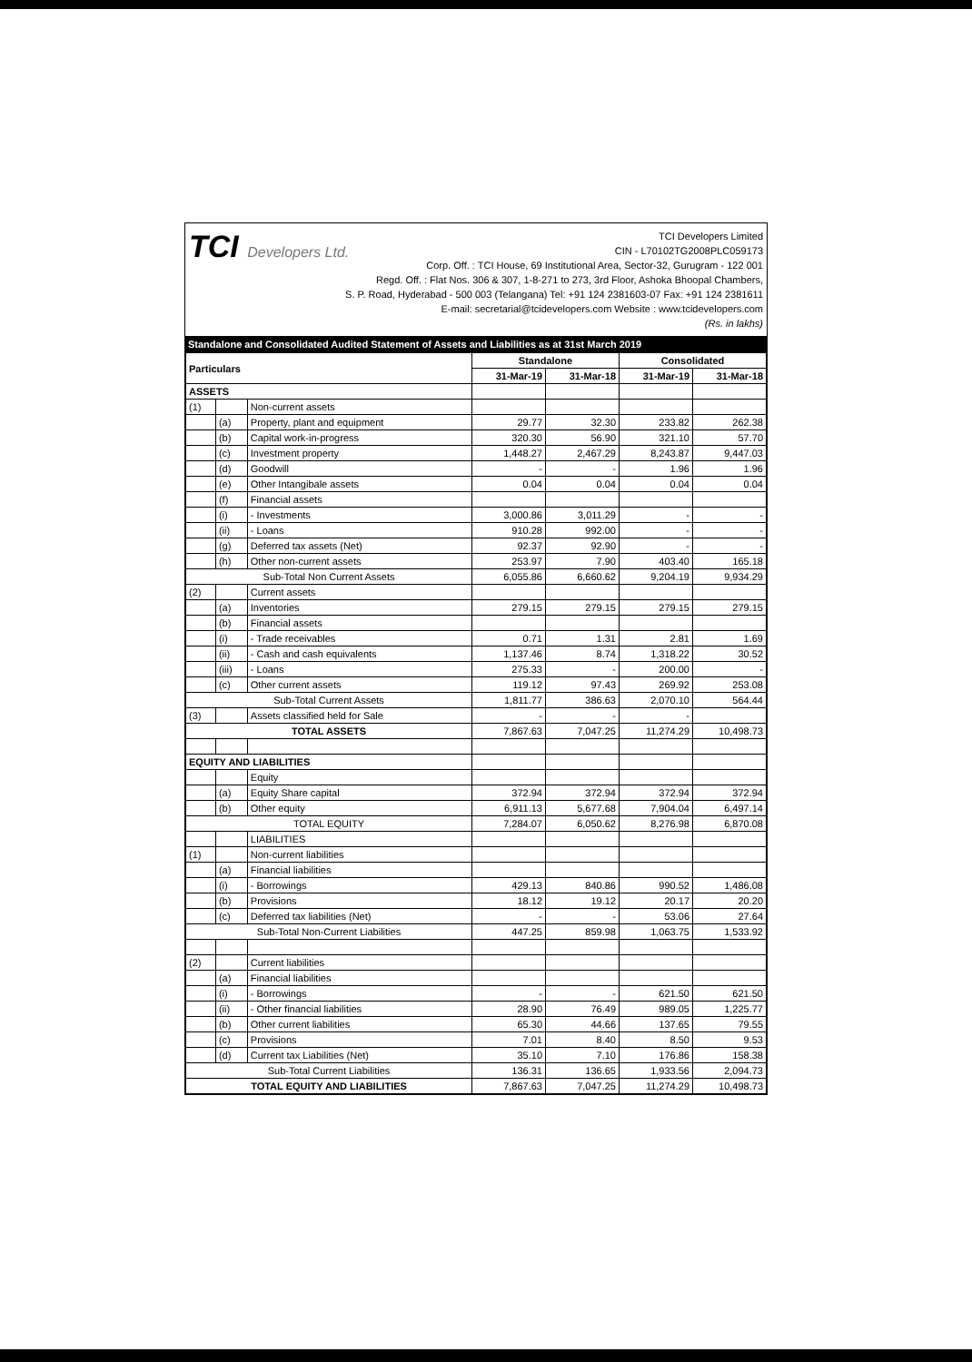TCI Developers Ltd.
TCI Developers Limited
CIN - L70102TG2008PLC059173
Corp. Off. : TCI House, 69 Institutional Area, Sector-32, Gurugram - 122 001
Regd. Off. : Flat Nos. 306 & 307, 1-8-271 to 273, 3rd Floor, Ashoka Bhoopal Chambers,
S. P. Road, Hyderabad - 500 003 (Telangana) Tel: +91 124 2381603-07 Fax: +91 124 2381611
E-mail: secretarial@tcidevelopers.com Website : www.tcidevelopers.com
(Rs. in lakhs)
Standalone and Consolidated Audited Statement of Assets and Liabilities as at 31st March 2019
| Particulars | | | Standalone | | Consolidated | |
| --- | --- | --- | --- | --- | --- | --- |
| | | | 31-Mar-19 | 31-Mar-18 | 31-Mar-19 | 31-Mar-18 |
| ASSETS | | | | | | |
| (1) | | Non-current assets | | | | |
| | (a) | Property, plant and equipment | 29.77 | 32.30 | 233.82 | 262.38 |
| | (b) | Capital work-in-progress | 320.30 | 56.90 | 321.10 | 57.70 |
| | (c) | Investment property | 1,448.27 | 2,467.29 | 8,243.87 | 9,447.03 |
| | (d) | Goodwill | - | - | 1.96 | 1.96 |
| | (e) | Other Intangibale assets | 0.04 | 0.04 | 0.04 | 0.04 |
| | (f) | Financial assets | | | | |
| | (i) | - Investments | 3,000.86 | 3,011.29 | - | - |
| | (ii) | - Loans | 910.28 | 992.00 | - | - |
| | (g) | Deferred tax assets (Net) | 92.37 | 92.90 | - | - |
| | (h) | Other non-current assets | 253.97 | 7.90 | 403.40 | 165.18 |
| Sub-Total Non Current Assets | | | 6,055.86 | 6,660.62 | 9,204.19 | 9,934.29 |
| (2) | | Current assets | | | | |
| | (a) | Inventories | 279.15 | 279.15 | 279.15 | 279.15 |
| | (b) | Financial assets | | | | |
| | (i) | - Trade receivables | 0.71 | 1.31 | 2.81 | 1.69 |
| | (ii) | - Cash and cash equivalents | 1,137.46 | 8.74 | 1,318.22 | 30.52 |
| | (iii) | - Loans | 275.33 | - | 200.00 | - |
| | (c) | Other current assets | 119.12 | 97.43 | 269.92 | 253.08 |
| Sub-Total Current Assets | | | 1,811.77 | 386.63 | 2,070.10 | 564.44 |
| (3) | | Assets classified held for Sale | - | - | - | |
| TOTAL ASSETS | | | 7,867.63 | 7,047.25 | 11,274.29 | 10,498.73 |
| EQUITY AND LIABILITIES | | | | | | |
| | | Equity | | | | |
| | (a) | Equity Share capital | 372.94 | 372.94 | 372.94 | 372.94 |
| | (b) | Other equity | 6,911.13 | 5,677.68 | 7,904.04 | 6,497.14 |
| TOTAL EQUITY | | | 7,284.07 | 6,050.62 | 8,276.98 | 6,870.08 |
| | | LIABILITIES | | | | |
| (1) | | Non-current liabilities | | | | |
| | (a) | Financial liabilities | | | | |
| | (i) | - Borrowings | 429.13 | 840.86 | 990.52 | 1,486.08 |
| | (b) | Provisions | 18.12 | 19.12 | 20.17 | 20.20 |
| | (c) | Deferred tax liabilities (Net) | - | - | 53.06 | 27.64 |
| Sub-Total Non-Current Liabilities | | | 447.25 | 859.98 | 1,063.75 | 1,533.92 |
| (2) | | Current liabilities | | | | |
| | (a) | Financial liabilities | | | | |
| | (i) | - Borrowings | - | - | 621.50 | 621.50 |
| | (ii) | - Other financial liabilities | 28.90 | 76.49 | 989.05 | 1,225.77 |
| | (b) | Other current liabilities | 65.30 | 44.66 | 137.65 | 79.55 |
| | (c) | Provisions | 7.01 | 8.40 | 8.50 | 9.53 |
| | (d) | Current tax Liabilities (Net) | 35.10 | 7.10 | 176.86 | 158.38 |
| Sub-Total Current Liabilities | | | 136.31 | 136.65 | 1,933.56 | 2,094.73 |
| TOTAL EQUITY AND LIABILITIES | | | 7,867.63 | 7,047.25 | 11,274.29 | 10,498.73 |